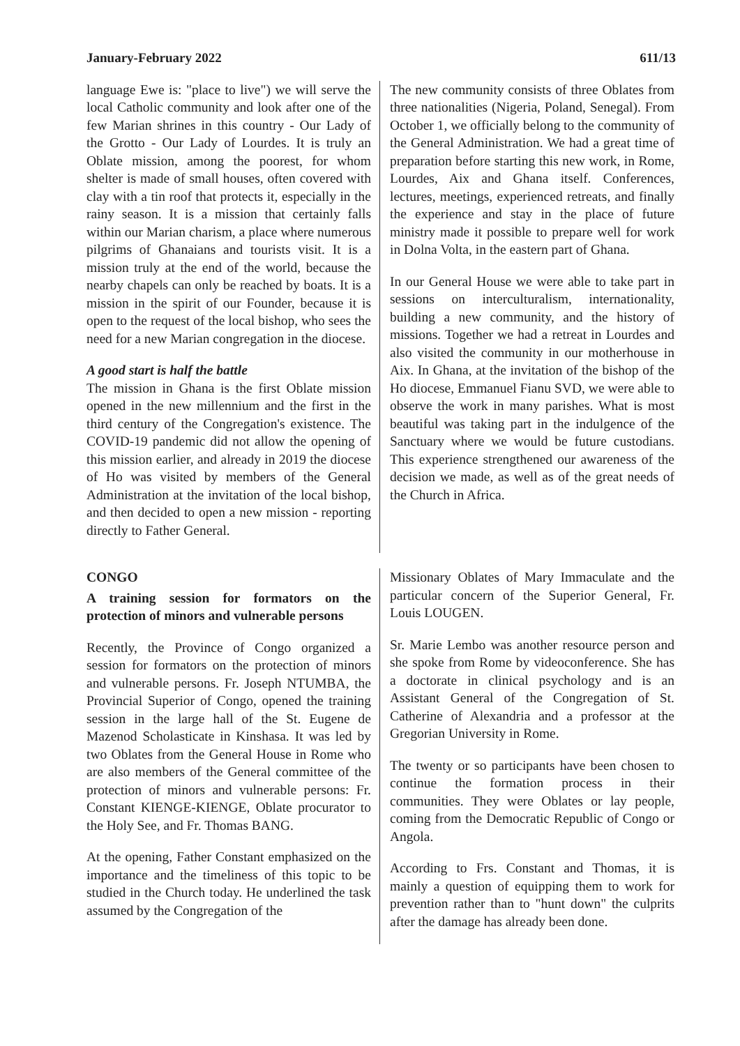January-February 2022 611/13
language Ewe is: "place to live") we will serve the local Catholic community and look after one of the few Marian shrines in this country - Our Lady of the Grotto - Our Lady of Lourdes. It is truly an Oblate mission, among the poorest, for whom shelter is made of small houses, often covered with clay with a tin roof that protects it, especially in the rainy season. It is a mission that certainly falls within our Marian charism, a place where numerous pilgrims of Ghanaians and tourists visit. It is a mission truly at the end of the world, because the nearby chapels can only be reached by boats. It is a mission in the spirit of our Founder, because it is open to the request of the local bishop, who sees the need for a new Marian congregation in the diocese.
A good start is half the battle
The mission in Ghana is the first Oblate mission opened in the new millennium and the first in the third century of the Congregation's existence. The COVID-19 pandemic did not allow the opening of this mission earlier, and already in 2019 the diocese of Ho was visited by members of the General Administration at the invitation of the local bishop, and then decided to open a new mission - reporting directly to Father General.
The new community consists of three Oblates from three nationalities (Nigeria, Poland, Senegal). From October 1, we officially belong to the community of the General Administration. We had a great time of preparation before starting this new work, in Rome, Lourdes, Aix and Ghana itself. Conferences, lectures, meetings, experienced retreats, and finally the experience and stay in the place of future ministry made it possible to prepare well for work in Dolna Volta, in the eastern part of Ghana.
In our General House we were able to take part in sessions on interculturalism, internationality, building a new community, and the history of missions. Together we had a retreat in Lourdes and also visited the community in our motherhouse in Aix. In Ghana, at the invitation of the bishop of the Ho diocese, Emmanuel Fianu SVD, we were able to observe the work in many parishes. What is most beautiful was taking part in the indulgence of the Sanctuary where we would be future custodians. This experience strengthened our awareness of the decision we made, as well as of the great needs of the Church in Africa.
CONGO
A training session for formators on the protection of minors and vulnerable persons
Recently, the Province of Congo organized a session for formators on the protection of minors and vulnerable persons. Fr. Joseph NTUMBA, the Provincial Superior of Congo, opened the training session in the large hall of the St. Eugene de Mazenod Scholasticate in Kinshasa. It was led by two Oblates from the General House in Rome who are also members of the General committee of the protection of minors and vulnerable persons: Fr. Constant KIENGE-KIENGE, Oblate procurator to the Holy See, and Fr. Thomas BANG.
At the opening, Father Constant emphasized on the importance and the timeliness of this topic to be studied in the Church today. He underlined the task assumed by the Congregation of the
Missionary Oblates of Mary Immaculate and the particular concern of the Superior General, Fr. Louis LOUGEN.
Sr. Marie Lembo was another resource person and she spoke from Rome by videoconference. She has a doctorate in clinical psychology and is an Assistant General of the Congregation of St. Catherine of Alexandria and a professor at the Gregorian University in Rome.
The twenty or so participants have been chosen to continue the formation process in their communities. They were Oblates or lay people, coming from the Democratic Republic of Congo or Angola.
According to Frs. Constant and Thomas, it is mainly a question of equipping them to work for prevention rather than to "hunt down" the culprits after the damage has already been done.